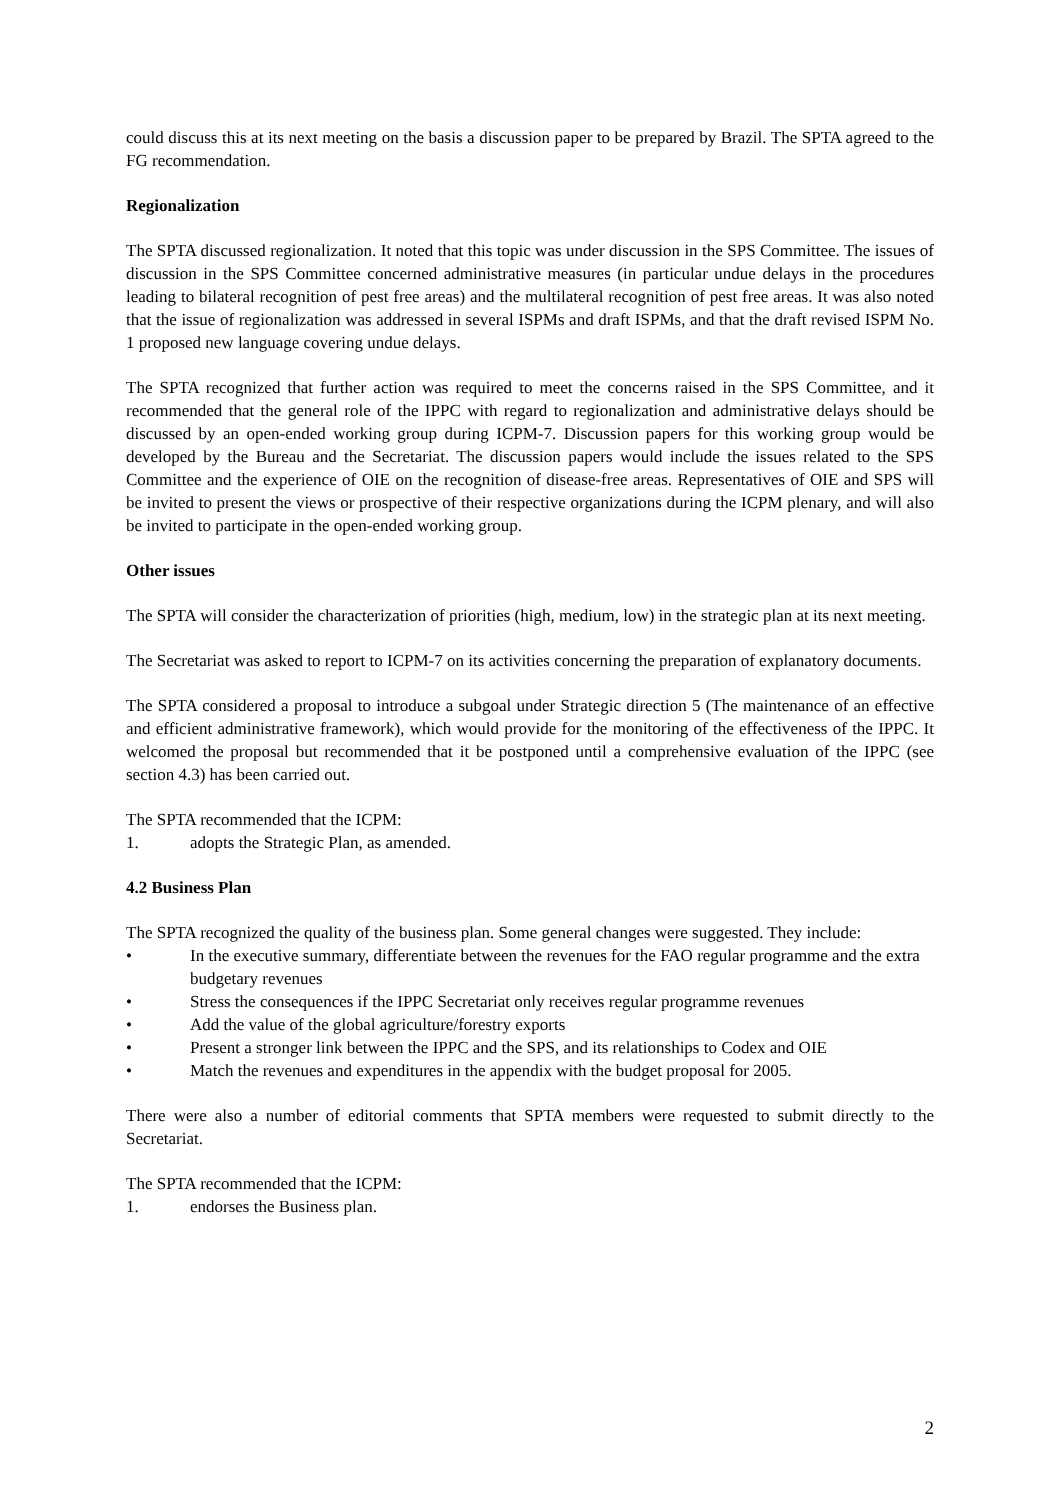could discuss this at its next meeting on the basis a discussion paper to be prepared by Brazil. The SPTA agreed to the FG recommendation.
Regionalization
The SPTA discussed regionalization. It noted that this topic was under discussion in the SPS Committee. The issues of discussion in the SPS Committee concerned administrative measures (in particular undue delays in the procedures leading to bilateral recognition of pest free areas) and the multilateral recognition of pest free areas. It was also noted that the issue of regionalization was addressed in several ISPMs and draft ISPMs, and that the draft revised ISPM No. 1 proposed new language covering undue delays.
The SPTA recognized that further action was required to meet the concerns raised in the SPS Committee, and it recommended that the general role of the IPPC with regard to regionalization and administrative delays should be discussed by an open-ended working group during ICPM-7. Discussion papers for this working group would be developed by the Bureau and the Secretariat. The discussion papers would include the issues related to the SPS Committee and the experience of OIE on the recognition of disease-free areas. Representatives of OIE and SPS will be invited to present the views or prospective of their respective organizations during the ICPM plenary, and will also be invited to participate in the open-ended working group.
Other issues
The SPTA will consider the characterization of priorities (high, medium, low) in the strategic plan at its next meeting.
The Secretariat was asked to report to ICPM-7 on its activities concerning the preparation of explanatory documents.
The SPTA considered a proposal to introduce a subgoal under Strategic direction 5 (The maintenance of an effective and efficient administrative framework), which would provide for the monitoring of the effectiveness of the IPPC. It welcomed the proposal but recommended that it be postponed until a comprehensive evaluation of the IPPC (see section 4.3) has been carried out.
The SPTA recommended that the ICPM:
1. adopts the Strategic Plan, as amended.
4.2 Business Plan
The SPTA recognized the quality of the business plan. Some general changes were suggested. They include:
• In the executive summary, differentiate between the revenues for the FAO regular programme and the extra budgetary revenues
• Stress the consequences if the IPPC Secretariat only receives regular programme revenues
• Add the value of the global agriculture/forestry exports
• Present a stronger link between the IPPC and the SPS, and its relationships to Codex and OIE
• Match the revenues and expenditures in the appendix with the budget proposal for 2005.
There were also a number of editorial comments that SPTA members were requested to submit directly to the Secretariat.
The SPTA recommended that the ICPM:
1. endorses the Business plan.
2